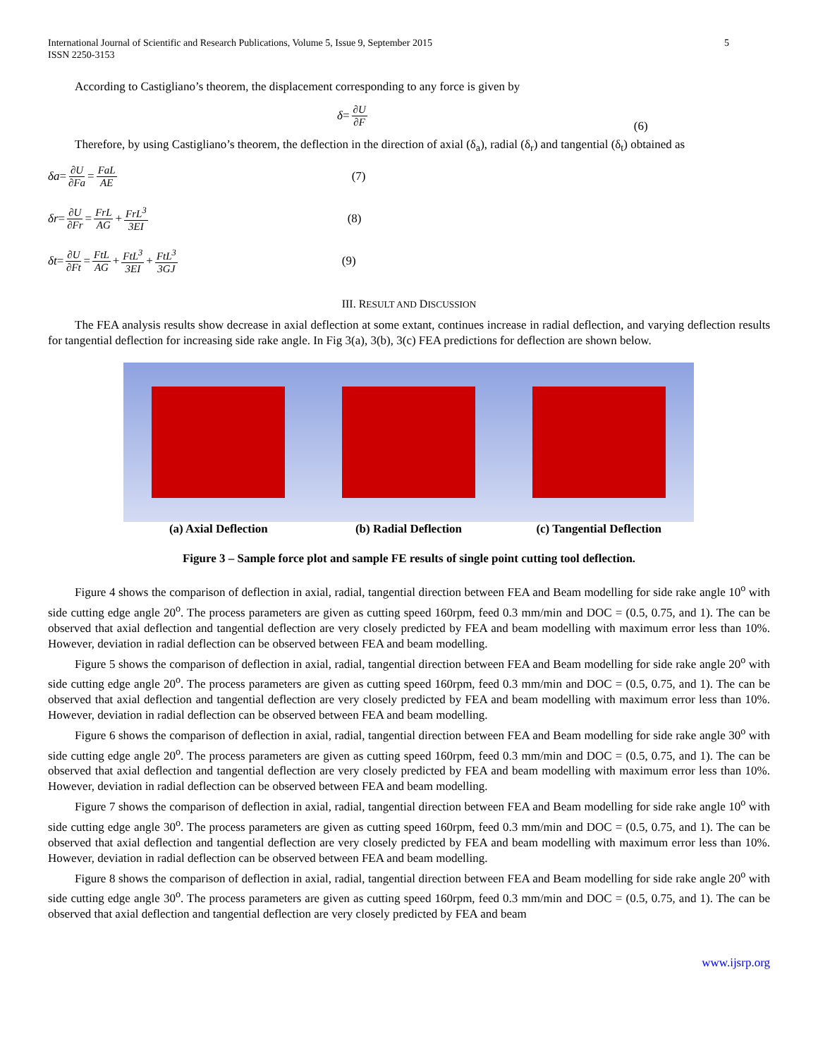International Journal of Scientific and Research Publications, Volume 5, Issue 9, September 2015
ISSN 2250-3153
5
According to Castigliano’s theorem, the displacement corresponding to any force is given by
δ = ∂U ∂F (6)
Therefore, by using Castigliano’s theorem, the deflection in the direction of axial (δ<sub>a</sub>), radial (δ<sub>r</sub>) and tangential (δ<sub>t</sub>) obtained as
δa = ∂U ∂Fa = FaL AE (7)
δr = ∂U ∂Fr = FrL AG + FrL<sup>3</sup> 3EI (8)
δt = ∂U ∂Ft = FtL AG + FtL<sup>3</sup> 3EI + FtL<sup>3</sup> 3GJ (9)
III. RESULT AND DISCUSSION
The FEA analysis results show decrease in axial deflection at some extant, continues increase in radial deflection, and varying deflection results for tangential deflection for increasing side rake angle. In Fig 3(a), 3(b), 3(c) FEA predictions for deflection are shown below.
(a) Axial Deflection (b) Radial Deflection (c) Tangential Deflection
Figure 3 – Sample force plot and sample FE results of single point cutting tool deflection.
Figure 4 shows the comparison of deflection in axial, radial, tangential direction between FEA and Beam modelling for side rake angle 10<sup>o</sup> with side cutting edge angle 20<sup>o</sup>. The process parameters are given as cutting speed 160rpm, feed 0.3 mm/min and DOC = (0.5, 0.75, and 1). The can be observed that axial deflection and tangential deflection are very closely predicted by FEA and beam modelling with maximum error less than 10%. However, deviation in radial deflection can be observed between FEA and beam modelling.
Figure 5 shows the comparison of deflection in axial, radial, tangential direction between FEA and Beam modelling for side rake angle 20<sup>o</sup> with side cutting edge angle 20<sup>o</sup>. The process parameters are given as cutting speed 160rpm, feed 0.3 mm/min and DOC = (0.5, 0.75, and 1). The can be observed that axial deflection and tangential deflection are very closely predicted by FEA and beam modelling with maximum error less than 10%. However, deviation in radial deflection can be observed between FEA and beam modelling.
Figure 6 shows the comparison of deflection in axial, radial, tangential direction between FEA and Beam modelling for side rake angle 30<sup>o</sup> with side cutting edge angle 20<sup>o</sup>. The process parameters are given as cutting speed 160rpm, feed 0.3 mm/min and DOC = (0.5, 0.75, and 1). The can be observed that axial deflection and tangential deflection are very closely predicted by FEA and beam modelling with maximum error less than 10%. However, deviation in radial deflection can be observed between FEA and beam modelling.
Figure 7 shows the comparison of deflection in axial, radial, tangential direction between FEA and Beam modelling for side rake angle 10<sup>o</sup> with side cutting edge angle 30<sup>o</sup>. The process parameters are given as cutting speed 160rpm, feed 0.3 mm/min and DOC = (0.5, 0.75, and 1). The can be observed that axial deflection and tangential deflection are very closely predicted by FEA and beam modelling with maximum error less than 10%. However, deviation in radial deflection can be observed between FEA and beam modelling.
Figure 8 shows the comparison of deflection in axial, radial, tangential direction between FEA and Beam modelling for side rake angle 20<sup>o</sup> with side cutting edge angle 30<sup>o</sup>. The process parameters are given as cutting speed 160rpm, feed 0.3 mm/min and DOC = (0.5, 0.75, and 1). The can be observed that axial deflection and tangential deflection are very closely predicted by FEA and beam
www.ijsrp.org